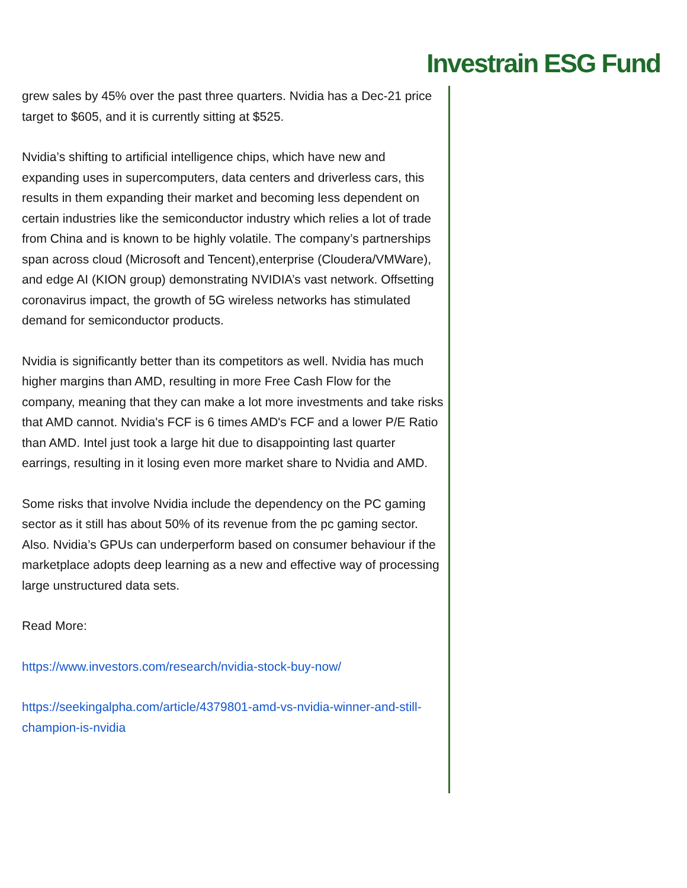Investrain ESG Fund
grew sales by 45% over the past three quarters. Nvidia has a Dec-21 price target to $605, and it is currently sitting at $525.
Nvidia’s shifting to artificial intelligence chips, which have new and expanding uses in supercomputers, data centers and driverless cars, this results in them expanding their market and becoming less dependent on certain industries like the semiconductor industry which relies a lot of trade from China and is known to be highly volatile. The company’s partnerships span across cloud (Microsoft and Tencent),enterprise (Cloudera/VMWare), and edge AI (KION group) demonstrating NVIDIA’s vast network. Offsetting coronavirus impact, the growth of 5G wireless networks has stimulated demand for semiconductor products.
Nvidia is significantly better than its competitors as well. Nvidia has much higher margins than AMD, resulting in more Free Cash Flow for the company, meaning that they can make a lot more investments and take risks that AMD cannot. Nvidia's FCF is 6 times AMD's FCF and a lower P/E Ratio than AMD. Intel just took a large hit due to disappointing last quarter earrings, resulting in it losing even more market share to Nvidia and AMD.
Some risks that involve Nvidia include the dependency on the PC gaming sector as it still has about 50% of its revenue from the pc gaming sector. Also. Nvidia’s GPUs can underperform based on consumer behaviour if the marketplace adopts deep learning as a new and effective way of processing large unstructured data sets.
Read More:
https://www.investors.com/research/nvidia-stock-buy-now/
https://seekingalpha.com/article/4379801-amd-vs-nvidia-winner-and-still-champion-is-nvidia